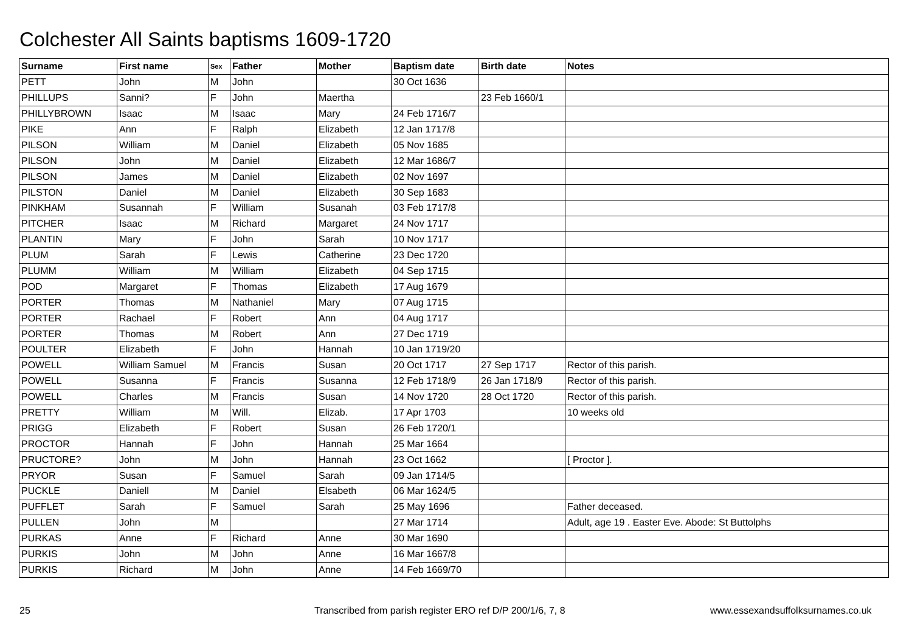Colchester All Saints baptisms 1609-1720
| Surname | First name | Sex | Father | Mother | Baptism date | Birth date | Notes |
| --- | --- | --- | --- | --- | --- | --- | --- |
| PETT | John | M | John | | 30 Oct 1636 | | |
| PHILLUPS | Sanni? | F | John | Maertha | | 23 Feb 1660/1 | |
| PHILLYBROWN | Isaac | M | Isaac | Mary | 24 Feb 1716/7 | | |
| PIKE | Ann | F | Ralph | Elizabeth | 12 Jan 1717/8 | | |
| PILSON | William | M | Daniel | Elizabeth | 05 Nov 1685 | | |
| PILSON | John | M | Daniel | Elizabeth | 12 Mar 1686/7 | | |
| PILSON | James | M | Daniel | Elizabeth | 02 Nov 1697 | | |
| PILSTON | Daniel | M | Daniel | Elizabeth | 30 Sep 1683 | | |
| PINKHAM | Susannah | F | William | Susanah | 03 Feb 1717/8 | | |
| PITCHER | Isaac | M | Richard | Margaret | 24 Nov 1717 | | |
| PLANTIN | Mary | F | John | Sarah | 10 Nov 1717 | | |
| PLUM | Sarah | F | Lewis | Catherine | 23 Dec 1720 | | |
| PLUMM | William | M | William | Elizabeth | 04 Sep 1715 | | |
| POD | Margaret | F | Thomas | Elizabeth | 17 Aug 1679 | | |
| PORTER | Thomas | M | Nathaniel | Mary | 07 Aug 1715 | | |
| PORTER | Rachael | F | Robert | Ann | 04 Aug 1717 | | |
| PORTER | Thomas | M | Robert | Ann | 27 Dec 1719 | | |
| POULTER | Elizabeth | F | John | Hannah | 10 Jan 1719/20 | | |
| POWELL | William Samuel | M | Francis | Susan | 20 Oct 1717 | 27 Sep 1717 | Rector of this parish. |
| POWELL | Susanna | F | Francis | Susanna | 12 Feb 1718/9 | 26 Jan 1718/9 | Rector of this parish. |
| POWELL | Charles | M | Francis | Susan | 14 Nov 1720 | 28 Oct 1720 | Rector of this parish. |
| PRETTY | William | M | Will. | Elizab. | 17 Apr 1703 | | 10 weeks old |
| PRIGG | Elizabeth | F | Robert | Susan | 26 Feb 1720/1 | | |
| PROCTOR | Hannah | F | John | Hannah | 25 Mar 1664 | | |
| PRUCTORE? | John | M | John | Hannah | 23 Oct 1662 | | [ Proctor ]. |
| PRYOR | Susan | F | Samuel | Sarah | 09 Jan 1714/5 | | |
| PUCKLE | Daniell | M | Daniel | Elsabeth | 06 Mar 1624/5 | | |
| PUFFLET | Sarah | F | Samuel | Sarah | 25 May 1696 | | Father deceased. |
| PULLEN | John | M | | | 27 Mar 1714 | | Adult, age 19 . Easter Eve. Abode: St Buttolphs |
| PURKAS | Anne | F | Richard | Anne | 30 Mar 1690 | | |
| PURKIS | John | M | John | Anne | 16 Mar 1667/8 | | |
| PURKIS | Richard | M | John | Anne | 14 Feb 1669/70 | | |
25
Transcribed from parish register ERO ref D/P 200/1/6, 7, 8
www.essexandsuffolksurnames.co.uk